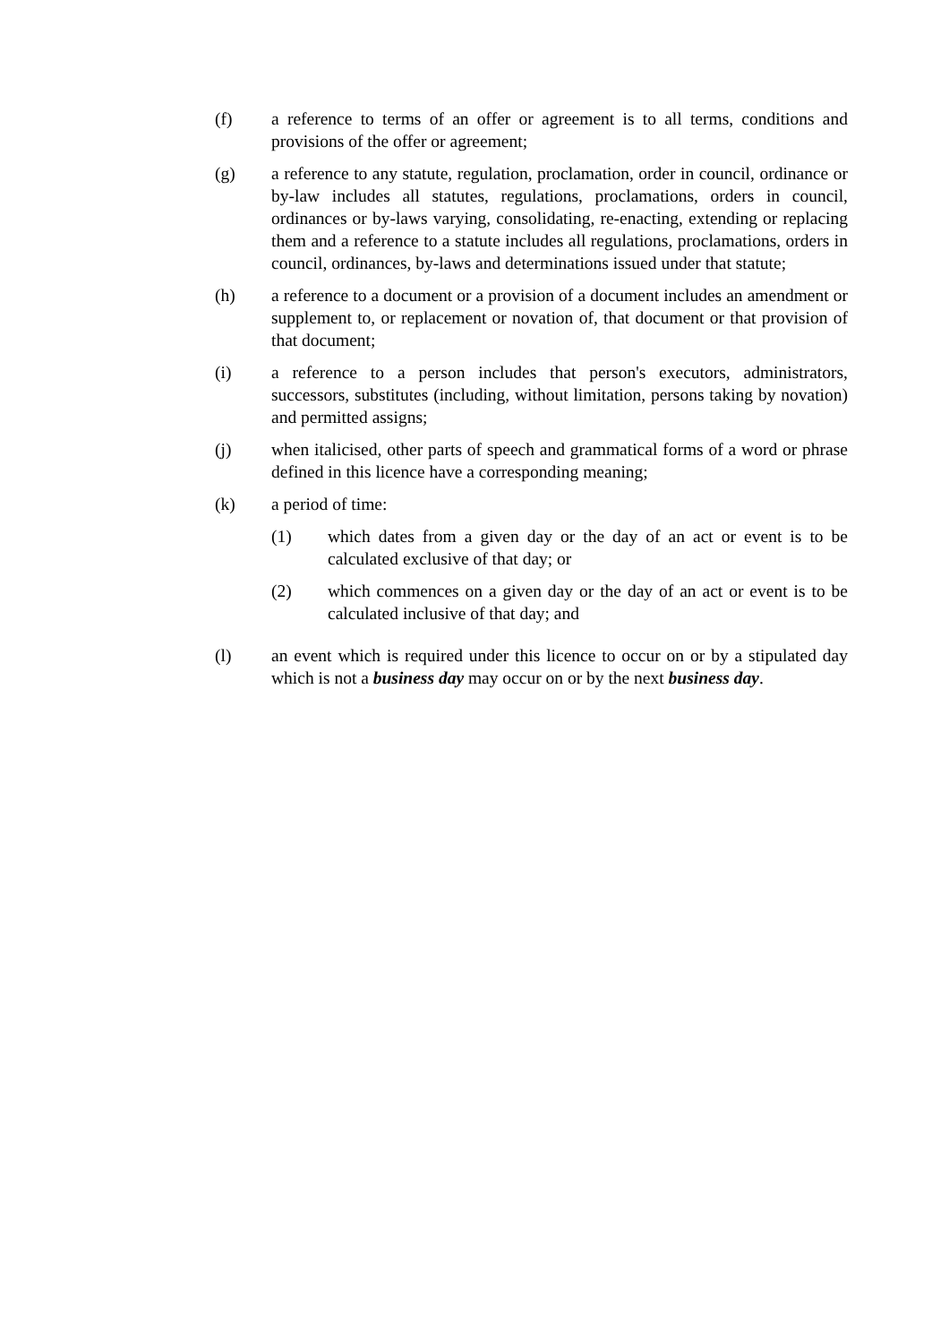(f) a reference to terms of an offer or agreement is to all terms, conditions and provisions of the offer or agreement;
(g) a reference to any statute, regulation, proclamation, order in council, ordinance or by-law includes all statutes, regulations, proclamations, orders in council, ordinances or by-laws varying, consolidating, re-enacting, extending or replacing them and a reference to a statute includes all regulations, proclamations, orders in council, ordinances, by-laws and determinations issued under that statute;
(h) a reference to a document or a provision of a document includes an amendment or supplement to, or replacement or novation of, that document or that provision of that document;
(i) a reference to a person includes that person's executors, administrators, successors, substitutes (including, without limitation, persons taking by novation) and permitted assigns;
(j) when italicised, other parts of speech and grammatical forms of a word or phrase defined in this licence have a corresponding meaning;
(k) a period of time:
(1) which dates from a given day or the day of an act or event is to be calculated exclusive of that day; or
(2) which commences on a given day or the day of an act or event is to be calculated inclusive of that day; and
(l) an event which is required under this licence to occur on or by a stipulated day which is not a business day may occur on or by the next business day.